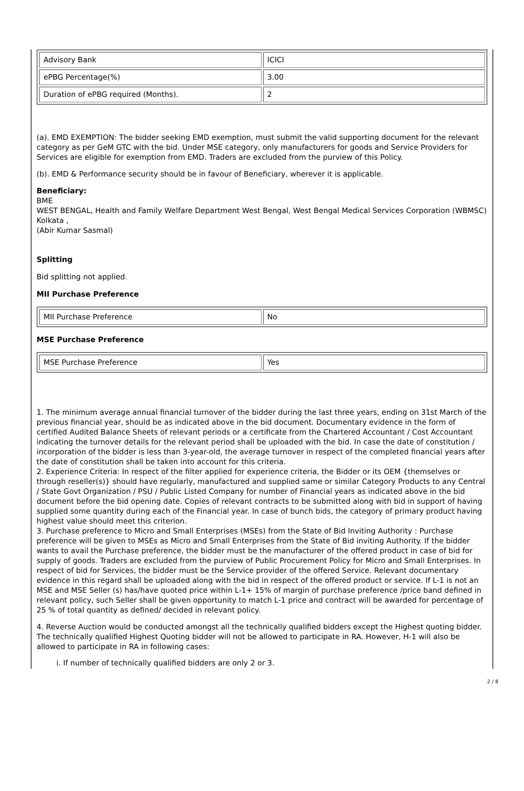| Advisory Bank | ICICI |
| ePBG Percentage(%) | 3.00 |
| Duration of ePBG required (Months). | 2 |
(a). EMD EXEMPTION: The bidder seeking EMD exemption, must submit the valid supporting document for the relevant category as per GeM GTC with the bid. Under MSE category, only manufacturers for goods and Service Providers for Services are eligible for exemption from EMD. Traders are excluded from the purview of this Policy.
(b). EMD & Performance security should be in favour of Beneficiary, wherever it is applicable.
Beneficiary:
BME
WEST BENGAL, Health and Family Welfare Department West Bengal, West Bengal Medical Services Corporation (WBMSC) Kolkata ,
(Abir Kumar Sasmal)
Splitting
Bid splitting not applied.
MII Purchase Preference
| MII Purchase Preference | No |
MSE Purchase Preference
| MSE Purchase Preference | Yes |
1. The minimum average annual financial turnover of the bidder during the last three years, ending on 31st March of the previous financial year, should be as indicated above in the bid document. Documentary evidence in the form of certified Audited Balance Sheets of relevant periods or a certificate from the Chartered Accountant / Cost Accountant indicating the turnover details for the relevant period shall be uploaded with the bid. In case the date of constitution / incorporation of the bidder is less than 3-year-old, the average turnover in respect of the completed financial years after the date of constitution shall be taken into account for this criteria.
2. Experience Criteria: In respect of the filter applied for experience criteria, the Bidder or its OEM {themselves or through reseller(s)} should have regularly, manufactured and supplied same or similar Category Products to any Central / State Govt Organization / PSU / Public Listed Company for number of Financial years as indicated above in the bid document before the bid opening date. Copies of relevant contracts to be submitted along with bid in support of having supplied some quantity during each of the Financial year. In case of bunch bids, the category of primary product having highest value should meet this criterion.
3. Purchase preference to Micro and Small Enterprises (MSEs) from the State of Bid Inviting Authority : Purchase preference will be given to MSEs as Micro and Small Enterprises from the State of Bid inviting Authority. If the bidder wants to avail the Purchase preference, the bidder must be the manufacturer of the offered product in case of bid for supply of goods. Traders are excluded from the purview of Public Procurement Policy for Micro and Small Enterprises. In respect of bid for Services, the bidder must be the Service provider of the offered Service. Relevant documentary evidence in this regard shall be uploaded along with the bid in respect of the offered product or service. If L-1 is not an MSE and MSE Seller (s) has/have quoted price within L-1+ 15% of margin of purchase preference /price band defined in relevant policy, such Seller shall be given opportunity to match L-1 price and contract will be awarded for percentage of 25 % of total quantity as defined/ decided in relevant policy.
4. Reverse Auction would be conducted amongst all the technically qualified bidders except the Highest quoting bidder. The technically qualified Highest Quoting bidder will not be allowed to participate in RA. However, H-1 will also be allowed to participate in RA in following cases:
i. If number of technically qualified bidders are only 2 or 3.
2 / 8